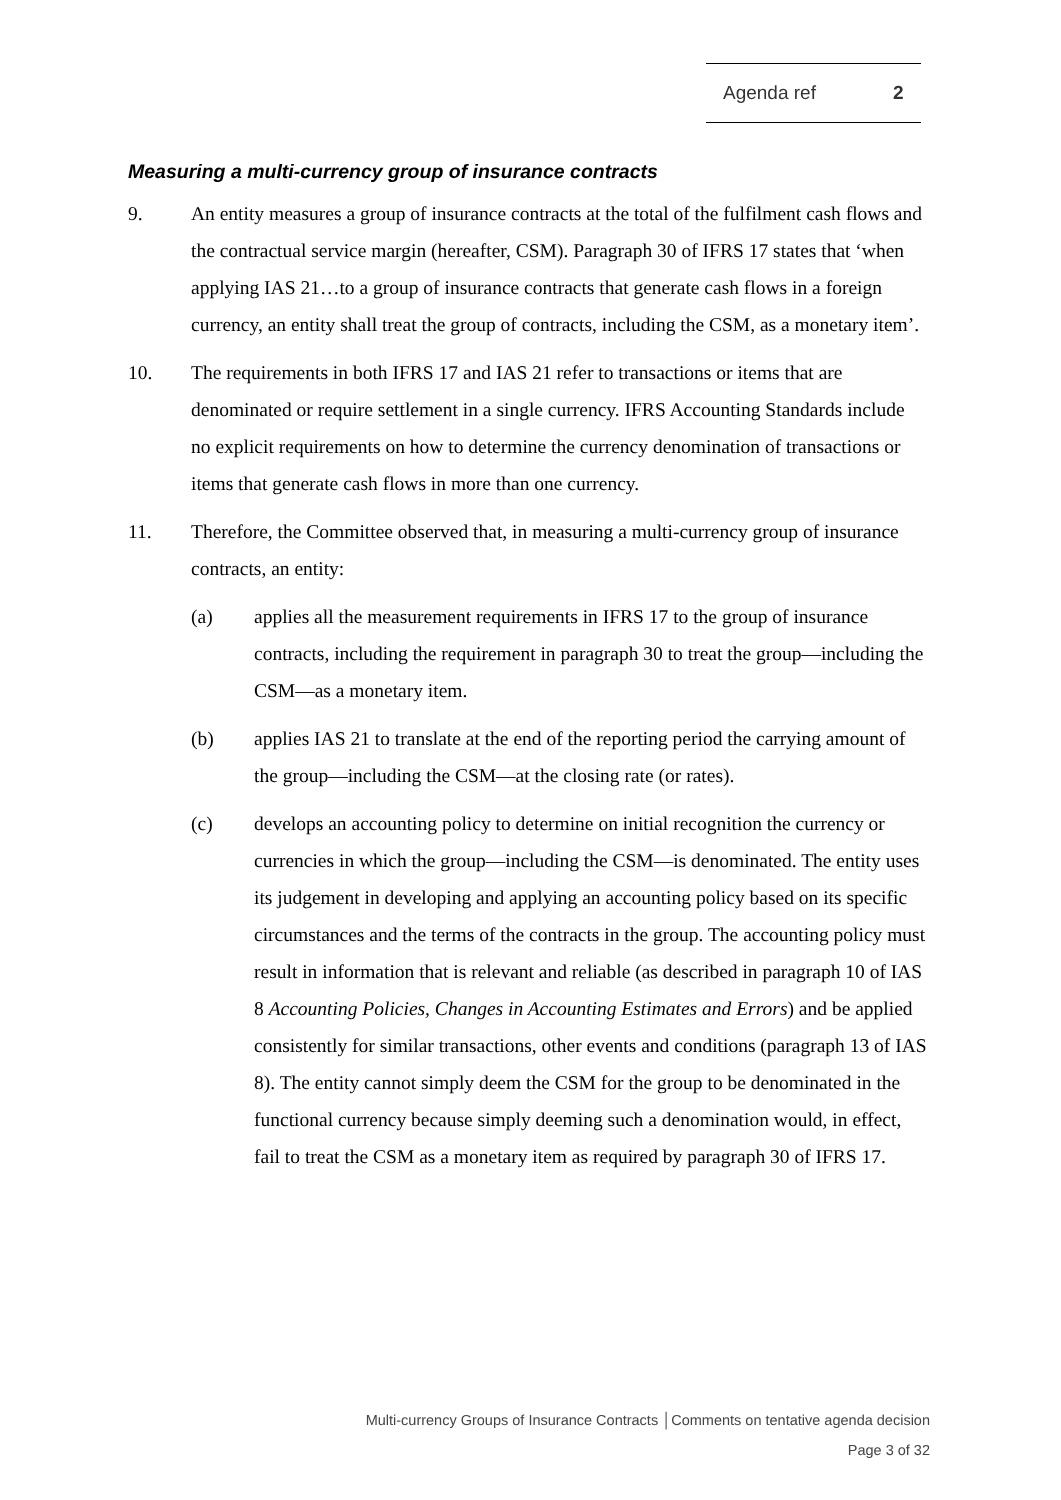Agenda ref 2
Measuring a multi-currency group of insurance contracts
9. An entity measures a group of insurance contracts at the total of the fulfilment cash flows and the contractual service margin (hereafter, CSM). Paragraph 30 of IFRS 17 states that ‘when applying IAS 21…to a group of insurance contracts that generate cash flows in a foreign currency, an entity shall treat the group of contracts, including the CSM, as a monetary item’.
10. The requirements in both IFRS 17 and IAS 21 refer to transactions or items that are denominated or require settlement in a single currency. IFRS Accounting Standards include no explicit requirements on how to determine the currency denomination of transactions or items that generate cash flows in more than one currency.
11. Therefore, the Committee observed that, in measuring a multi-currency group of insurance contracts, an entity:
(a) applies all the measurement requirements in IFRS 17 to the group of insurance contracts, including the requirement in paragraph 30 to treat the group—including the CSM—as a monetary item.
(b) applies IAS 21 to translate at the end of the reporting period the carrying amount of the group—including the CSM—at the closing rate (or rates).
(c) develops an accounting policy to determine on initial recognition the currency or currencies in which the group—including the CSM—is denominated. The entity uses its judgement in developing and applying an accounting policy based on its specific circumstances and the terms of the contracts in the group. The accounting policy must result in information that is relevant and reliable (as described in paragraph 10 of IAS 8 Accounting Policies, Changes in Accounting Estimates and Errors) and be applied consistently for similar transactions, other events and conditions (paragraph 13 of IAS 8). The entity cannot simply deem the CSM for the group to be denominated in the functional currency because simply deeming such a denomination would, in effect, fail to treat the CSM as a monetary item as required by paragraph 30 of IFRS 17.
Multi-currency Groups of Insurance Contracts │Comments on tentative agenda decision
Page 3 of 32